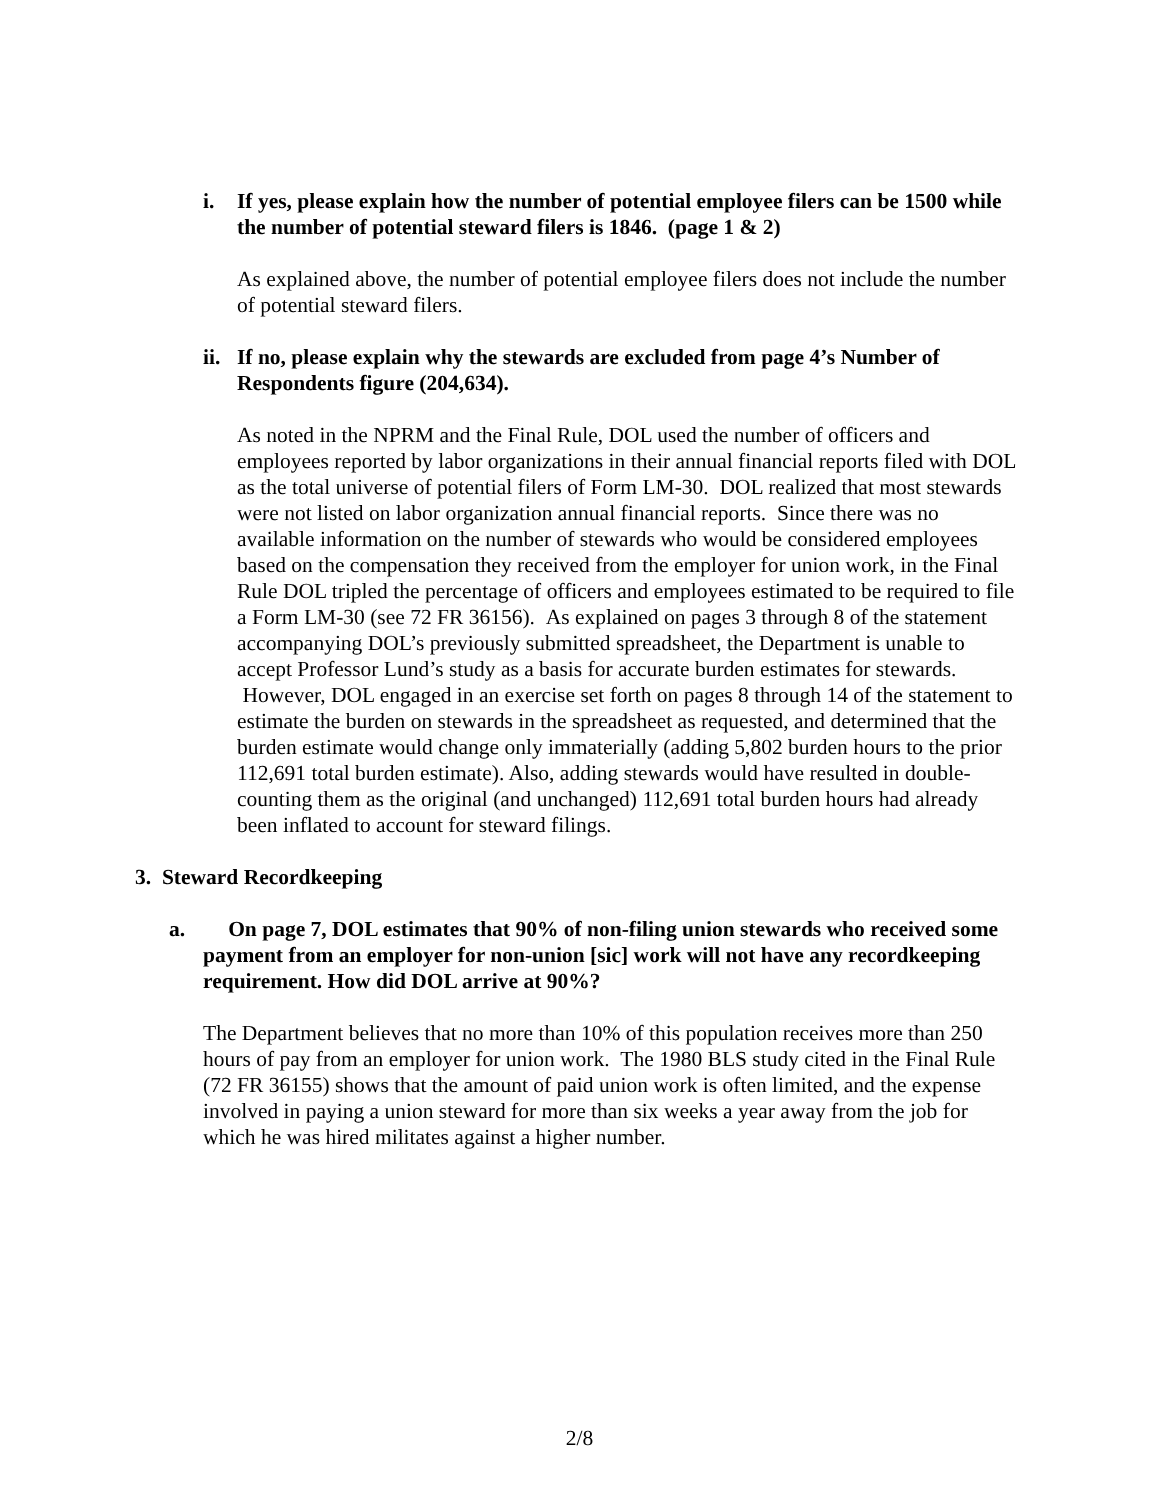i. If yes, please explain how the number of potential employee filers can be 1500 while the number of potential steward filers is 1846. (page 1 & 2)
As explained above, the number of potential employee filers does not include the number of potential steward filers.
ii. If no, please explain why the stewards are excluded from page 4’s Number of Respondents figure (204,634).
As noted in the NPRM and the Final Rule, DOL used the number of officers and employees reported by labor organizations in their annual financial reports filed with DOL as the total universe of potential filers of Form LM-30. DOL realized that most stewards were not listed on labor organization annual financial reports. Since there was no available information on the number of stewards who would be considered employees based on the compensation they received from the employer for union work, in the Final Rule DOL tripled the percentage of officers and employees estimated to be required to file a Form LM-30 (see 72 FR 36156). As explained on pages 3 through 8 of the statement accompanying DOL’s previously submitted spreadsheet, the Department is unable to accept Professor Lund’s study as a basis for accurate burden estimates for stewards. However, DOL engaged in an exercise set forth on pages 8 through 14 of the statement to estimate the burden on stewards in the spreadsheet as requested, and determined that the burden estimate would change only immaterially (adding 5,802 burden hours to the prior 112,691 total burden estimate). Also, adding stewards would have resulted in double-counting them as the original (and unchanged) 112,691 total burden hours had already been inflated to account for steward filings.
3. Steward Recordkeeping
a. On page 7, DOL estimates that 90% of non-filing union stewards who received some payment from an employer for non-union [sic] work will not have any recordkeeping requirement. How did DOL arrive at 90%?
The Department believes that no more than 10% of this population receives more than 250 hours of pay from an employer for union work. The 1980 BLS study cited in the Final Rule (72 FR 36155) shows that the amount of paid union work is often limited, and the expense involved in paying a union steward for more than six weeks a year away from the job for which he was hired militates against a higher number.
2/8